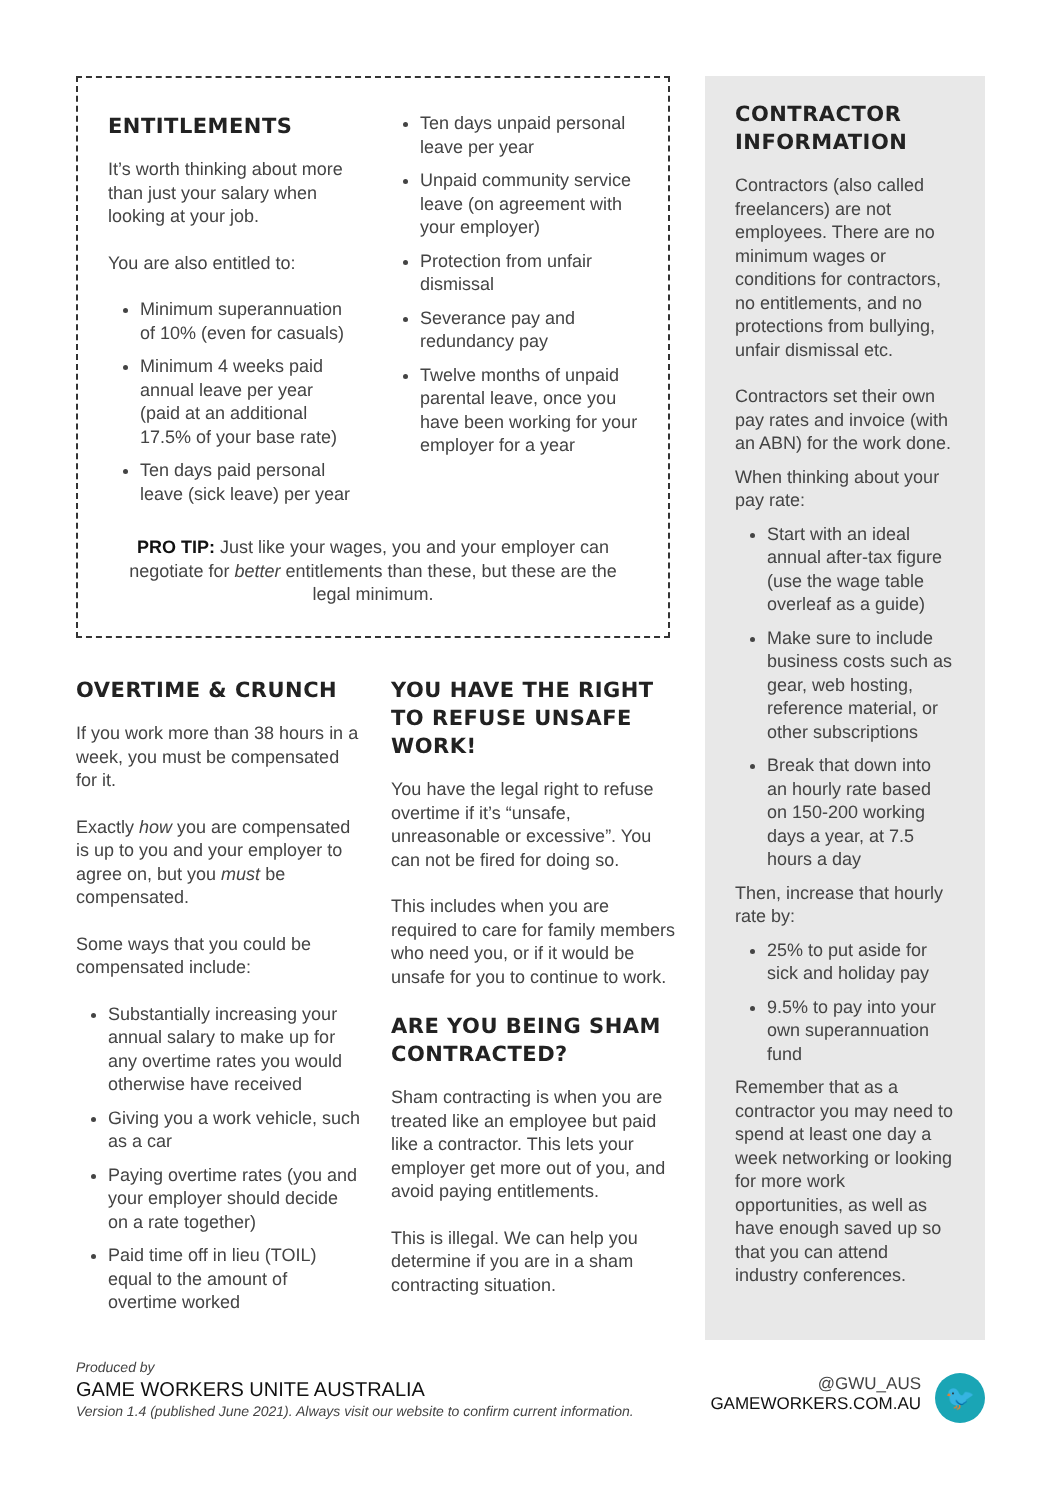ENTITLEMENTS
It’s worth thinking about more than just your salary when looking at your job.
You are also entitled to:
Minimum superannuation of 10% (even for casuals)
Minimum 4 weeks paid annual leave per year (paid at an additional 17.5% of your base rate)
Ten days paid personal leave (sick leave) per year
Ten days unpaid personal leave per year
Unpaid community service leave (on agreement with your employer)
Protection from unfair dismissal
Severance pay and redundancy pay
Twelve months of unpaid parental leave, once you have been working for your employer for a year
PRO TIP: Just like your wages, you and your employer can negotiate for better entitlements than these, but these are the legal minimum.
OVERTIME & CRUNCH
If you work more than 38 hours in a week, you must be compensated for it.
Exactly how you are compensated is up to you and your employer to agree on, but you must be compensated.
Some ways that you could be compensated include:
Substantially increasing your annual salary to make up for any overtime rates you would otherwise have received
Giving you a work vehicle, such as a car
Paying overtime rates (you and your employer should decide on a rate together)
Paid time off in lieu (TOIL) equal to the amount of overtime worked
YOU HAVE THE RIGHT TO REFUSE UNSAFE WORK!
You have the legal right to refuse overtime if it’s “unsafe, unreasonable or excessive”. You can not be fired for doing so.
This includes when you are required to care for family members who need you, or if it would be unsafe for you to continue to work.
ARE YOU BEING SHAM CONTRACTED?
Sham contracting is when you are treated like an employee but paid like a contractor. This lets your employer get more out of you, and avoid paying entitlements.
This is illegal. We can help you determine if you are in a sham contracting situation.
CONTRACTOR INFORMATION
Contractors (also called freelancers) are not employees. There are no minimum wages or conditions for contractors, no entitlements, and no protections from bullying, unfair dismissal etc.
Contractors set their own pay rates and invoice (with an ABN) for the work done.
When thinking about your pay rate:
Start with an ideal annual after-tax figure (use the wage table overleaf as a guide)
Make sure to include business costs such as gear, web hosting, reference material, or other subscriptions
Break that down into an hourly rate based on 150-200 working days a year, at 7.5 hours a day
Then, increase that hourly rate by:
25% to put aside for sick and holiday pay
9.5% to pay into your own superannuation fund
Remember that as a contractor you may need to spend at least one day a week networking or looking for more work opportunities, as well as have enough saved up so that you can attend industry conferences.
Produced by
GAME WORKERS UNITE AUSTRALIA
Version 1.4 (published June 2021). Always visit our website to confirm current information.
@GWU_AUS
GAMEWORKERS.COM.AU
🐦